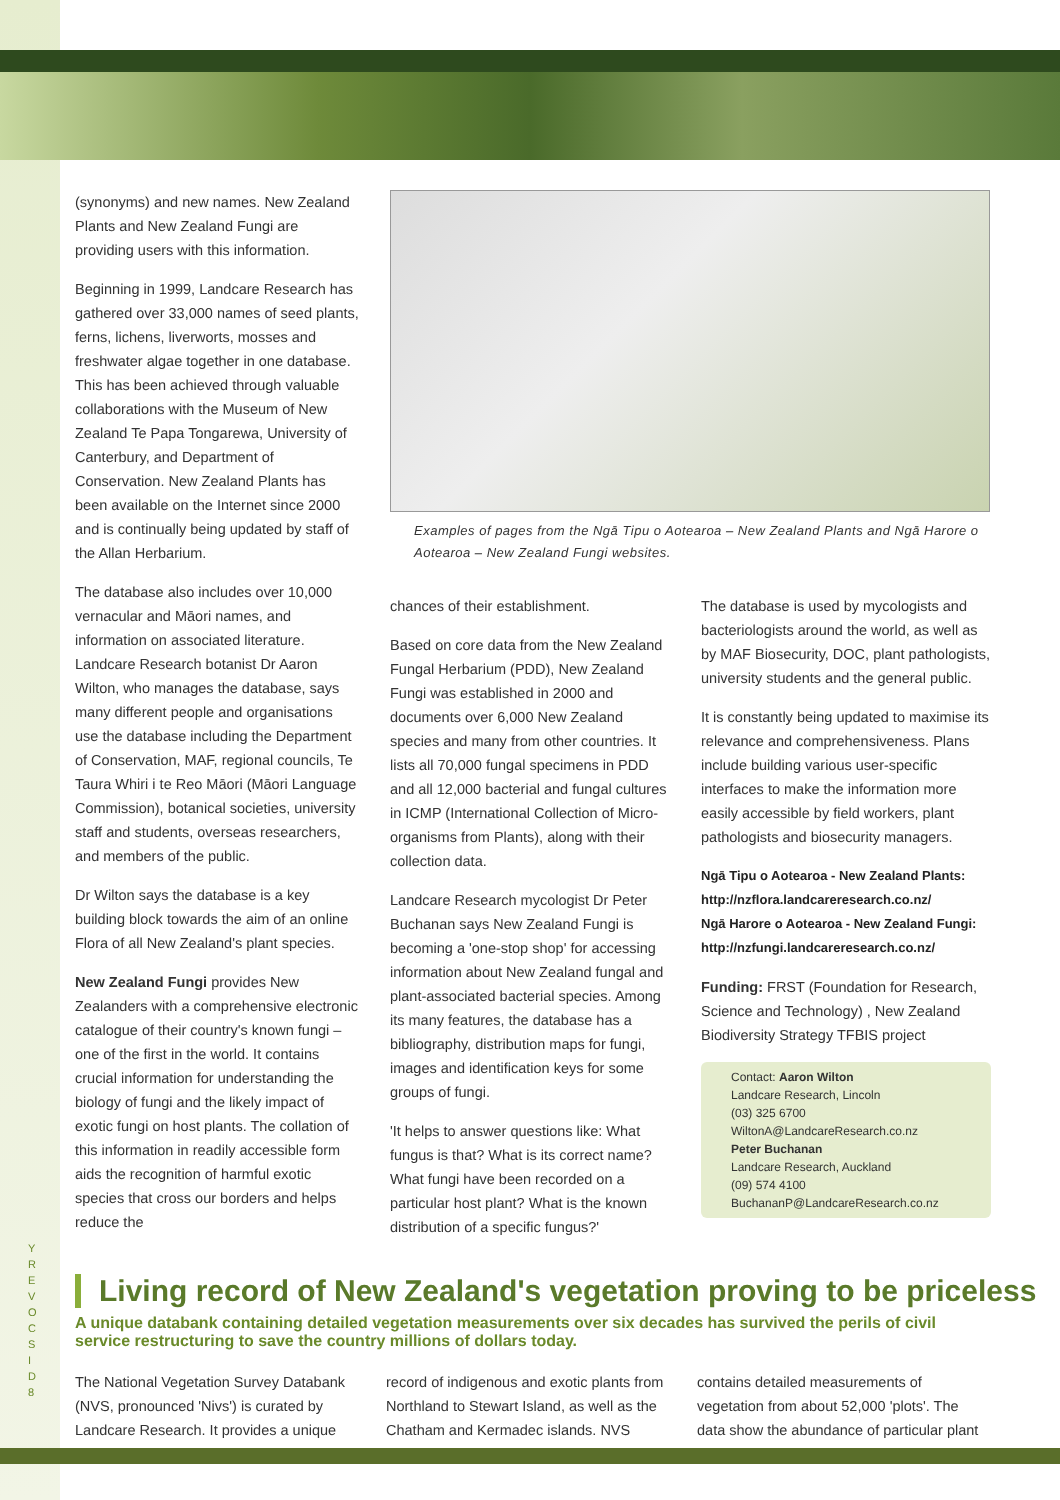Y R E V O C S I D
8
(synonyms) and new names. New Zealand Plants and New Zealand Fungi are providing users with this information.
Beginning in 1999, Landcare Research has gathered over 33,000 names of seed plants, ferns, lichens, liverworts, mosses and freshwater algae together in one database. This has been achieved through valuable collaborations with the Museum of New Zealand Te Papa Tongarewa, University of Canterbury, and Department of Conservation. New Zealand Plants has been available on the Internet since 2000 and is continually being updated by staff of the Allan Herbarium.
The database also includes over 10,000 vernacular and Māori names, and information on associated literature. Landcare Research botanist Dr Aaron Wilton, who manages the database, says many different people and organisations use the database including the Department of Conservation, MAF, regional councils, Te Taura Whiri i te Reo Māori (Māori Language Commission), botanical societies, university staff and students, overseas researchers, and members of the public.
Dr Wilton says the database is a key building block towards the aim of an online Flora of all New Zealand's plant species.
New Zealand Fungi provides New Zealanders with a comprehensive electronic catalogue of their country's known fungi – one of the first in the world. It contains crucial information for understanding the biology of fungi and the likely impact of exotic fungi on host plants. The collation of this information in readily accessible form aids the recognition of harmful exotic species that cross our borders and helps reduce the
Examples of pages from the Ngā Tipu o Aotearoa – New Zealand Plants and Ngā Harore o Aotearoa – New Zealand Fungi websites.
chances of their establishment.
Based on core data from the New Zealand Fungal Herbarium (PDD), New Zealand Fungi was established in 2000 and documents over 6,000 New Zealand species and many from other countries. It lists all 70,000 fungal specimens in PDD and all 12,000 bacterial and fungal cultures in ICMP (International Collection of Micro-organisms from Plants), along with their collection data.
Landcare Research mycologist Dr Peter Buchanan says New Zealand Fungi is becoming a 'one-stop shop' for accessing information about New Zealand fungal and plant-associated bacterial species. Among its many features, the database has a bibliography, distribution maps for fungi, images and identification keys for some groups of fungi.
'It helps to answer questions like: What fungus is that? What is its correct name? What fungi have been recorded on a particular host plant? What is the known distribution of a specific fungus?'
The database is used by mycologists and bacteriologists around the world, as well as by MAF Biosecurity, DOC, plant pathologists, university students and the general public.
It is constantly being updated to maximise its relevance and comprehensiveness. Plans include building various user-specific interfaces to make the information more easily accessible by field workers, plant pathologists and biosecurity managers.
Ngā Tipu o Aotearoa - New Zealand Plants:
http://nzflora.landcareresearch.co.nz/
Ngā Harore o Aotearoa - New Zealand Fungi:
http://nzfungi.landcareresearch.co.nz/
Funding: FRST (Foundation for Research, Science and Technology) , New Zealand Biodiversity Strategy TFBIS project
Contact: Aaron Wilton
Landcare Research, Lincoln
(03) 325 6700
WiltonA@LandcareResearch.co.nz
Peter Buchanan
Landcare Research, Auckland
(09) 574 4100
BuchananP@LandcareResearch.co.nz
Living record of New Zealand's vegetation proving to be priceless
A unique databank containing detailed vegetation measurements over six decades has survived the perils of civil service restructuring to save the country millions of dollars today.
The National Vegetation Survey Databank (NVS, pronounced 'Nivs') is curated by Landcare Research. It provides a unique
record of indigenous and exotic plants from Northland to Stewart Island, as well as the Chatham and Kermadec islands. NVS
contains detailed measurements of vegetation from about 52,000 'plots'. The data show the abundance of particular plant